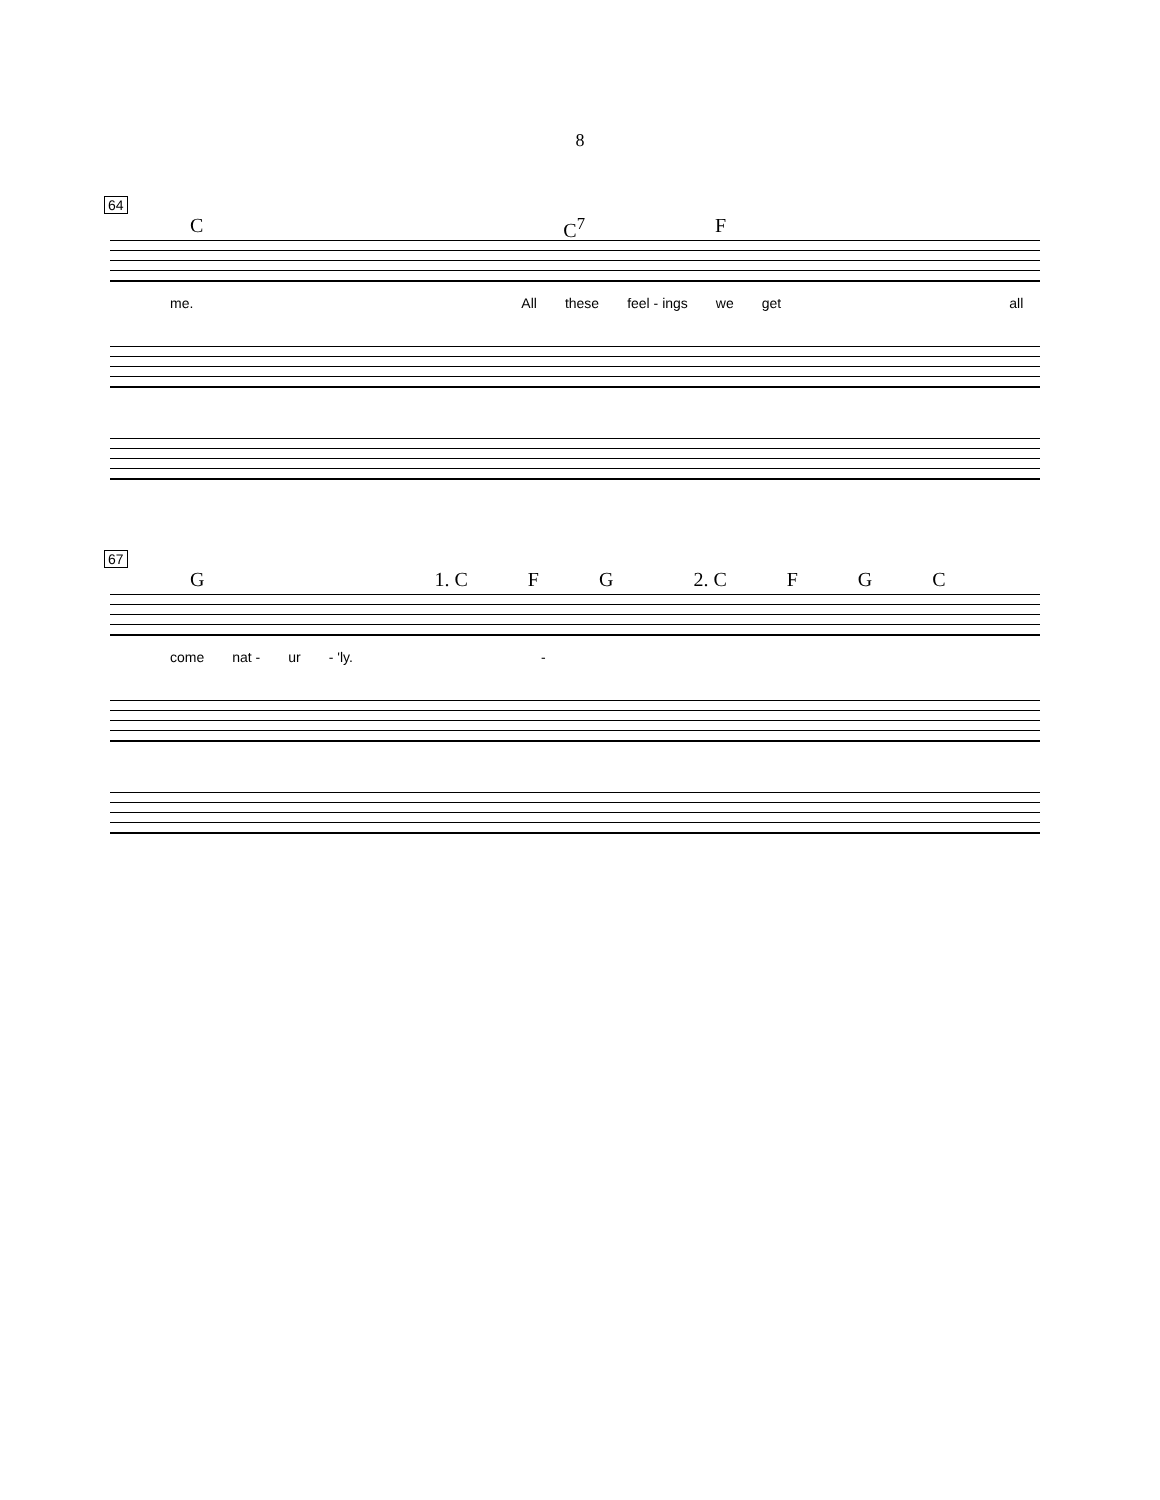8
64
C C<sup>7</sup> F
me. All these feel - ings we get all
67
G 1. C F G 2. C F G C
come nat - ur - 'ly. -